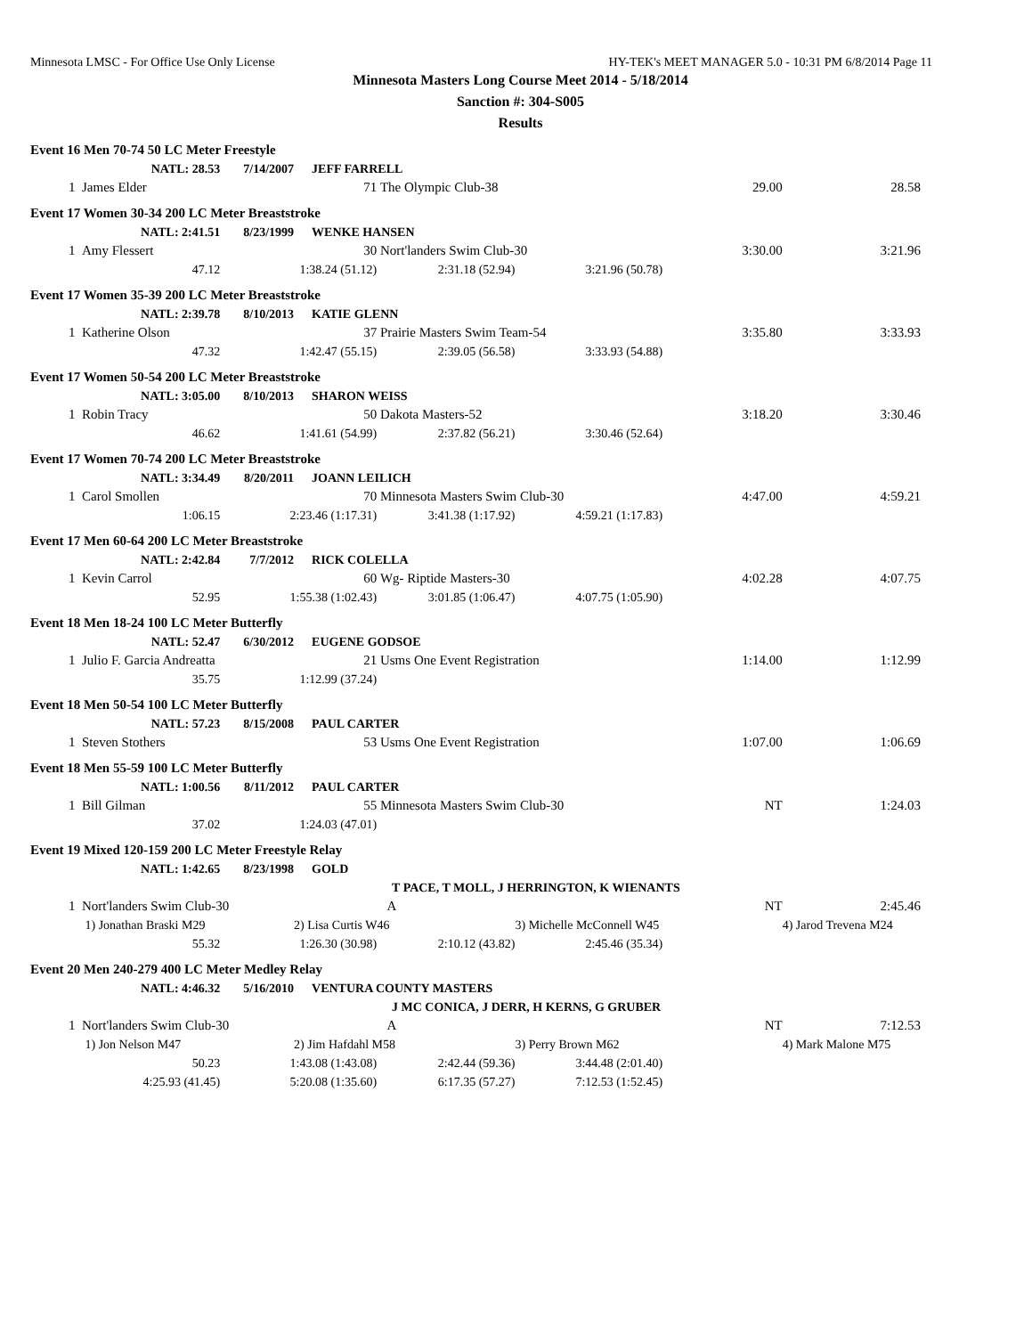Minnesota LMSC - For Office Use Only License HY-TEK's MEET MANAGER 5.0 - 10:31 PM 6/8/2014 Page 11
Minnesota Masters Long Course Meet 2014 - 5/18/2014
Sanction #: 304-S005
Results
| Event 16 Men 70-74 50 LC Meter Freestyle | | | | | | | |
| | NATL: 28.53 | 7/14/2007 | JEFF FARRELL | | | | |
| 1 | James Elder | | 71 | The Olympic Club-38 | | 29.00 | 28.58 |
| Event 17 Women 30-34 200 LC Meter Breaststroke | | | | | | | |
| | NATL: 2:41.51 | 8/23/1999 | WENKE HANSEN | | | | |
| 1 | Amy Flessert | | 30 | Nort'landers Swim Club-30 | | 3:30.00 | 3:21.96 |
| | 47.12 | 1:38.24 (51.12) | | 2:31.18 (52.94) | 3:21.96 (50.78) | | |
| Event 17 Women 35-39 200 LC Meter Breaststroke | | | | | | | |
| | NATL: 2:39.78 | 8/10/2013 | KATIE GLENN | | | | |
| 1 | Katherine Olson | | 37 | Prairie Masters Swim Team-54 | | 3:35.80 | 3:33.93 |
| | 47.32 | 1:42.47 (55.15) | | 2:39.05 (56.58) | 3:33.93 (54.88) | | |
| Event 17 Women 50-54 200 LC Meter Breaststroke | | | | | | | |
| | NATL: 3:05.00 | 8/10/2013 | SHARON WEISS | | | | |
| 1 | Robin Tracy | | 50 | Dakota Masters-52 | | 3:18.20 | 3:30.46 |
| | 46.62 | 1:41.61 (54.99) | | 2:37.82 (56.21) | 3:30.46 (52.64) | | |
| Event 17 Women 70-74 200 LC Meter Breaststroke | | | | | | | |
| | NATL: 3:34.49 | 8/20/2011 | JOANN LEILICH | | | | |
| 1 | Carol Smollen | | 70 | Minnesota Masters Swim Club-30 | | 4:47.00 | 4:59.21 |
| | 1:06.15 | 2:23.46 (1:17.31) | | 3:41.38 (1:17.92) | 4:59.21 (1:17.83) | | |
| Event 17 Men 60-64 200 LC Meter Breaststroke | | | | | | | |
| | NATL: 2:42.84 | 7/7/2012 | RICK COLELLA | | | | |
| 1 | Kevin Carrol | | 60 | Wg- Riptide Masters-30 | | 4:02.28 | 4:07.75 |
| | 52.95 | 1:55.38 (1:02.43) | | 3:01.85 (1:06.47) | 4:07.75 (1:05.90) | | |
| Event 18 Men 18-24 100 LC Meter Butterfly | | | | | | | |
| | NATL: 52.47 | 6/30/2012 | EUGENE GODSOE | | | | |
| 1 | Julio F. Garcia Andreatta | | 21 | Usms One Event Registration | | 1:14.00 | 1:12.99 |
| | 35.75 | 1:12.99 (37.24) | | | | | |
| Event 18 Men 50-54 100 LC Meter Butterfly | | | | | | | |
| | NATL: 57.23 | 8/15/2008 | PAUL CARTER | | | | |
| 1 | Steven Stothers | | 53 | Usms One Event Registration | | 1:07.00 | 1:06.69 |
| Event 18 Men 55-59 100 LC Meter Butterfly | | | | | | | |
| | NATL: 1:00.56 | 8/11/2012 | PAUL CARTER | | | | |
| 1 | Bill Gilman | | 55 | Minnesota Masters Swim Club-30 | | NT | 1:24.03 |
| | 37.02 | 1:24.03 (47.01) | | | | | |
| Event 19 Mixed 120-159 200 LC Meter Freestyle Relay | | | | | | | |
| | NATL: 1:42.65 | 8/23/1998 | GOLD | | | | |
| | | | T PACE, T MOLL, J HERRINGTON, K WIENANTS | | | | |
| 1 | Nort'landers Swim Club-30 | | | A | | NT | 2:45.46 |
| | 1) Jonathan Braski M29 | | 2) Lisa Curtis W46 | | 3) Michelle McConnell W45 | | 4) Jarod Trevena M24 |
| | 55.32 | 1:26.30 (30.98) | | 2:10.12 (43.82) | 2:45.46 (35.34) | | |
| Event 20 Men 240-279 400 LC Meter Medley Relay | | | | | | | |
| | NATL: 4:46.32 | 5/16/2010 | VENTURA COUNTY MASTERS | | | | |
| | | | J MC CONICA, J DERR, H KERNS, G GRUBER | | | | |
| 1 | Nort'landers Swim Club-30 | | | A | | NT | 7:12.53 |
| | 1) Jon Nelson M47 | | 2) Jim Hafdahl M58 | | 3) Perry Brown M62 | | 4) Mark Malone M75 |
| | 50.23 | 1:43.08 (1:43.08) | | 2:42.44 (59.36) | 3:44.48 (2:01.40) | | |
| | 4:25.93 (41.45) | 5:20.08 (1:35.60) | | 6:17.35 (57.27) | 7:12.53 (1:52.45) | | |